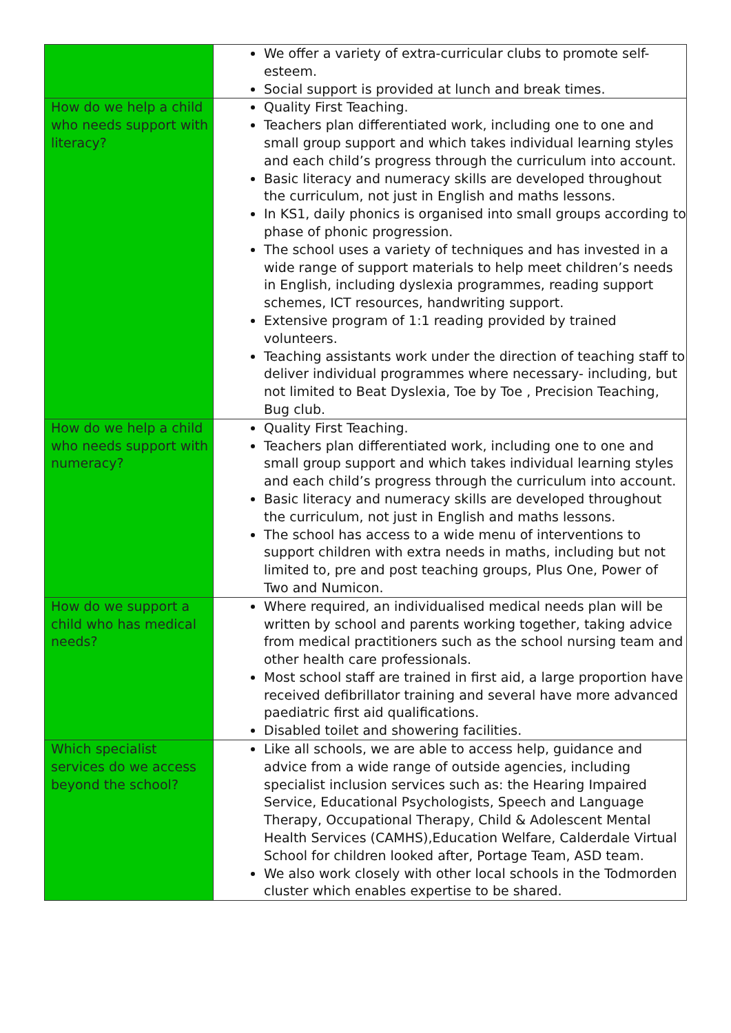| | We offer a variety of extra-curricular clubs to promote self-esteem. Social support is provided at lunch and break times. |
| How do we help a child who needs support with literacy? | Quality First Teaching. Teachers plan differentiated work, including one to one and small group support and which takes individual learning styles and each child’s progress through the curriculum into account. Basic literacy and numeracy skills are developed throughout the curriculum, not just in English and maths lessons. In KS1, daily phonics is organised into small groups according to phase of phonic progression. The school uses a variety of techniques and has invested in a wide range of support materials to help meet children’s needs in English, including dyslexia programmes, reading support schemes, ICT resources, handwriting support. Extensive program of 1:1 reading provided by trained volunteers. Teaching assistants work under the direction of teaching staff to deliver individual programmes where necessary- including, but not limited to Beat Dyslexia, Toe by Toe , Precision Teaching, Bug club. |
| How do we help a child who needs support with numeracy? | Quality First Teaching. Teachers plan differentiated work, including one to one and small group support and which takes individual learning styles and each child’s progress through the curriculum into account. Basic literacy and numeracy skills are developed throughout the curriculum, not just in English and maths lessons. The school has access to a wide menu of interventions to support children with extra needs in maths, including but not limited to, pre and post teaching groups, Plus One, Power of Two and Numicon. |
| How do we support a child who has medical needs? | Where required, an individualised medical needs plan will be written by school and parents working together, taking advice from medical practitioners such as the school nursing team and other health care professionals. Most school staff are trained in first aid, a large proportion have received defibrillator training and several have more advanced paediatric first aid qualifications. Disabled toilet and showering facilities. |
| Which specialist services do we access beyond the school? | Like all schools, we are able to access help, guidance and advice from a wide range of outside agencies, including specialist inclusion services such as: the Hearing Impaired Service, Educational Psychologists, Speech and Language Therapy, Occupational Therapy, Child & Adolescent Mental Health Services (CAMHS),Education Welfare, Calderdale Virtual School for children looked after, Portage Team, ASD team. We also work closely with other local schools in the Todmorden cluster which enables expertise to be shared. |